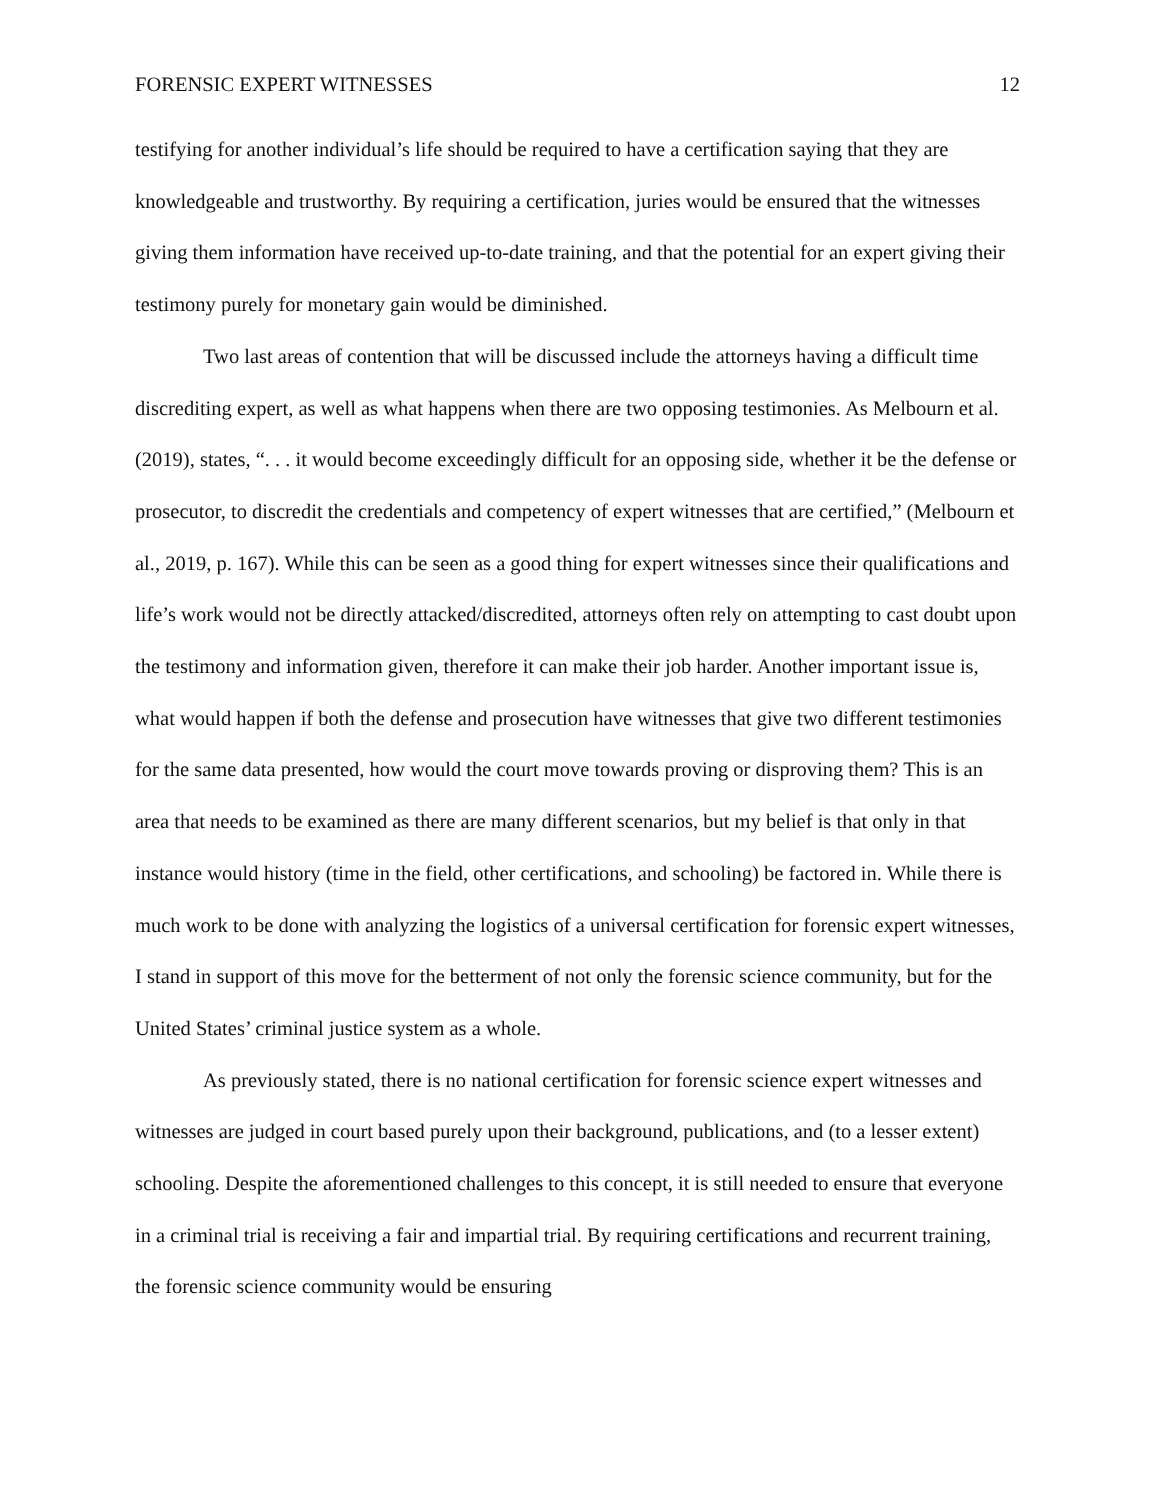FORENSIC EXPERT WITNESSES 12
testifying for another individual’s life should be required to have a certification saying that they are knowledgeable and trustworthy. By requiring a certification, juries would be ensured that the witnesses giving them information have received up-to-date training, and that the potential for an expert giving their testimony purely for monetary gain would be diminished.
Two last areas of contention that will be discussed include the attorneys having a difficult time discrediting expert, as well as what happens when there are two opposing testimonies. As Melbourn et al. (2019), states, “. . . it would become exceedingly difficult for an opposing side, whether it be the defense or prosecutor, to discredit the credentials and competency of expert witnesses that are certified,” (Melbourn et al., 2019, p. 167). While this can be seen as a good thing for expert witnesses since their qualifications and life’s work would not be directly attacked/discredited, attorneys often rely on attempting to cast doubt upon the testimony and information given, therefore it can make their job harder. Another important issue is, what would happen if both the defense and prosecution have witnesses that give two different testimonies for the same data presented, how would the court move towards proving or disproving them? This is an area that needs to be examined as there are many different scenarios, but my belief is that only in that instance would history (time in the field, other certifications, and schooling) be factored in. While there is much work to be done with analyzing the logistics of a universal certification for forensic expert witnesses, I stand in support of this move for the betterment of not only the forensic science community, but for the United States’ criminal justice system as a whole.
As previously stated, there is no national certification for forensic science expert witnesses and witnesses are judged in court based purely upon their background, publications, and (to a lesser extent) schooling. Despite the aforementioned challenges to this concept, it is still needed to ensure that everyone in a criminal trial is receiving a fair and impartial trial. By requiring certifications and recurrent training, the forensic science community would be ensuring